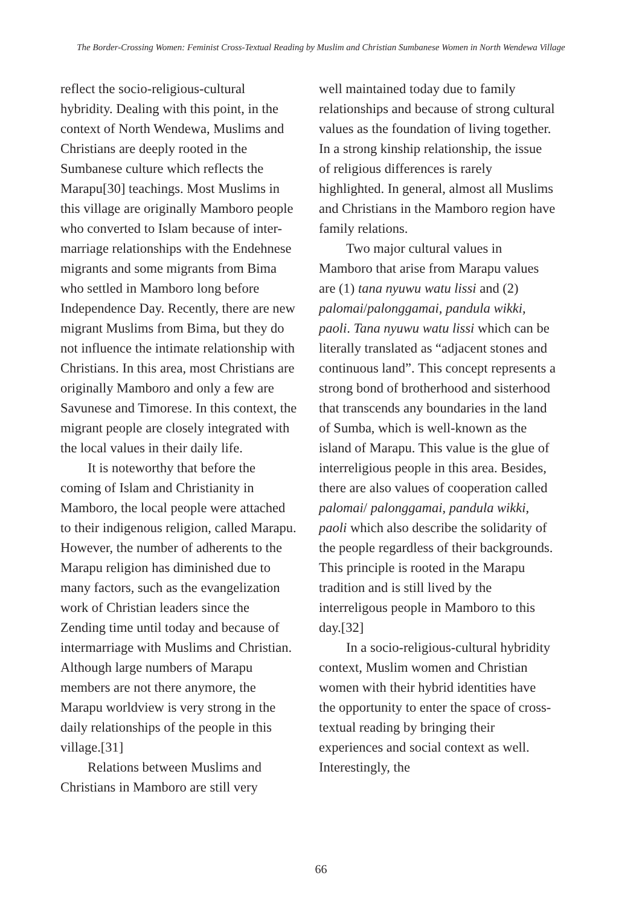The Border-Crossing Women: Feminist Cross-Textual Reading by Muslim and Christian Sumbanese Women in North Wendewa Village
reflect the socio-religious-cultural hybridity. Dealing with this point, in the context of North Wendewa, Muslims and Christians are deeply rooted in the Sumbanese culture which reflects the Marapu[30] teachings. Most Muslims in this village are originally Mamboro people who converted to Islam because of inter-marriage relationships with the Endehnese migrants and some migrants from Bima who settled in Mamboro long before Independence Day. Recently, there are new migrant Muslims from Bima, but they do not influence the intimate relationship with Christians. In this area, most Christians are originally Mamboro and only a few are Savunese and Timorese. In this context, the migrant people are closely integrated with the local values in their daily life.
It is noteworthy that before the coming of Islam and Christianity in Mamboro, the local people were attached to their indigenous religion, called Marapu. However, the number of adherents to the Marapu religion has diminished due to many factors, such as the evangelization work of Christian leaders since the Zending time until today and because of intermarriage with Muslims and Christian. Although large numbers of Marapu members are not there anymore, the Marapu worldview is very strong in the daily relationships of the people in this village.[31]
Relations between Muslims and Christians in Mamboro are still very
well maintained today due to family relationships and because of strong cultural values as the foundation of living together. In a strong kinship relationship, the issue of religious differences is rarely highlighted. In general, almost all Muslims and Christians in the Mamboro region have family relations.
Two major cultural values in Mamboro that arise from Marapu values are (1) tana nyuwu watu lissi and (2) palomai/palonggamai, pandula wikki, paoli. Tana nyuwu watu lissi which can be literally translated as “adjacent stones and continuous land”. This concept represents a strong bond of brotherhood and sisterhood that transcends any boundaries in the land of Sumba, which is well-known as the island of Marapu. This value is the glue of interreligious people in this area. Besides, there are also values of cooperation called palomai/ palonggamai, pandula wikki, paoli which also describe the solidarity of the people regardless of their backgrounds. This principle is rooted in the Marapu tradition and is still lived by the interreligous people in Mamboro to this day.[32]
In a socio-religious-cultural hybridity context, Muslim women and Christian women with their hybrid identities have the opportunity to enter the space of cross-textual reading by bringing their experiences and social context as well. Interestingly, the
66